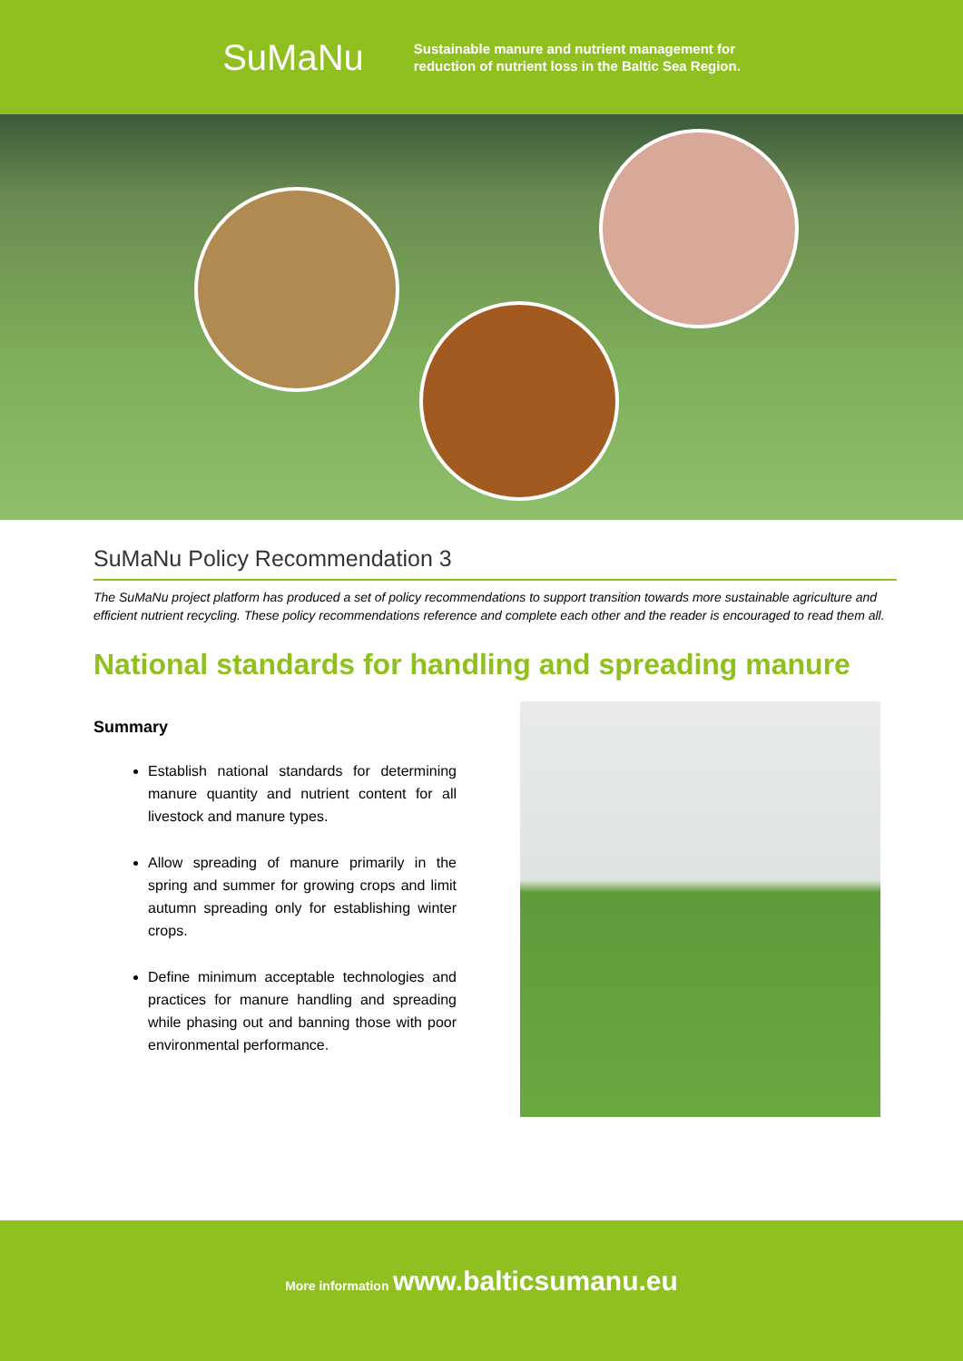SuMaNu
Sustainable manure and nutrient management for
reduction of nutrient loss in the Baltic Sea Region.
SuMaNu Policy Recommendation 3
The SuMaNu project platform has produced a set of policy recommendations to support transition towards more sustainable agriculture and efficient nutrient recycling. These policy recommendations reference and complete each other and the reader is encouraged to read them all.
National standards for handling and spreading manure
Summary
Establish national standards for determining manure quantity and nutrient content for all livestock and manure types.
Allow spreading of manure primarily in the spring and summer for growing crops and limit autumn spreading only for establishing winter crops.
Define minimum acceptable technologies and practices for manure handling and spreading while phasing out and banning those with poor environmental performance.
More information www.balticsumanu.eu